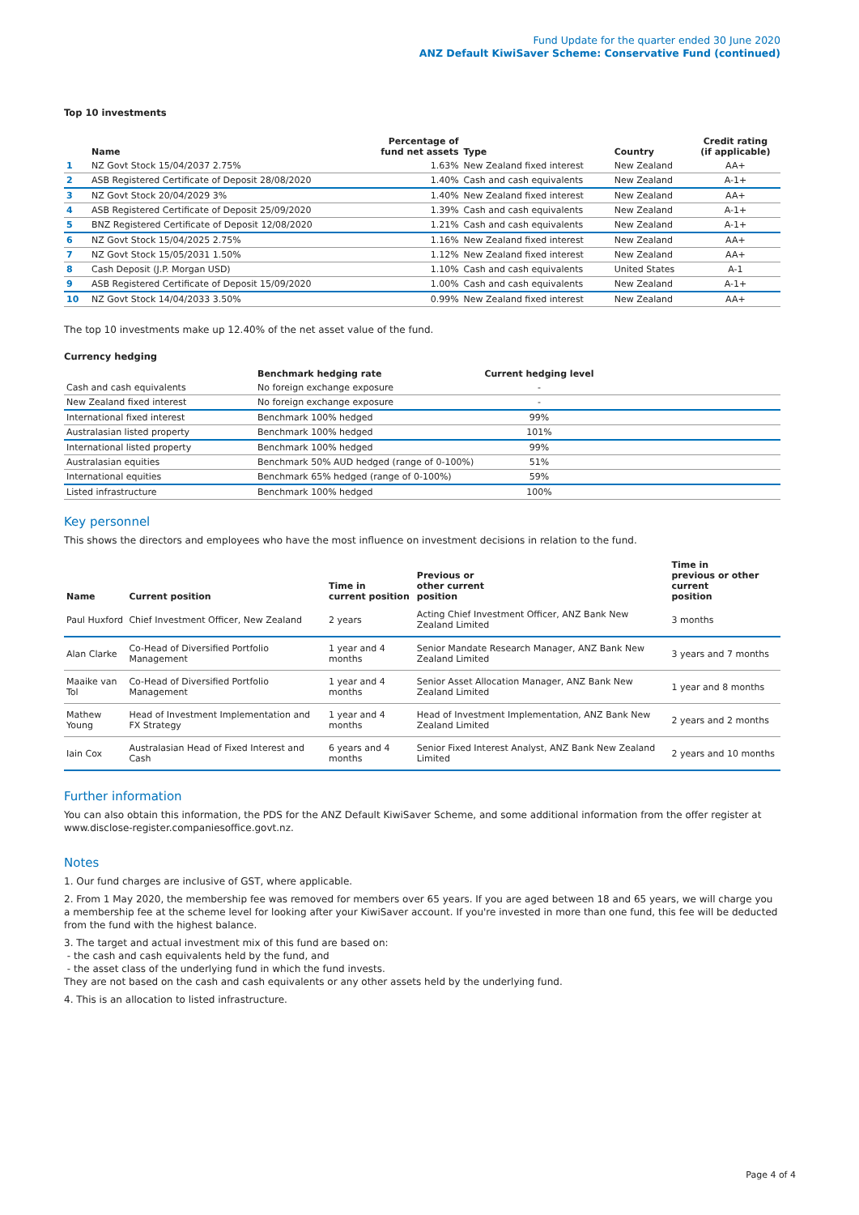Fund Update for the quarter ended 30 June 2020
ANZ Default KiwiSaver Scheme: Conservative Fund (continued)
Top 10 investments
| | Name | Percentage of fund net assets | Type | Country | Credit rating (if applicable) |
| --- | --- | --- | --- | --- | --- |
| 1 | NZ Govt Stock 15/04/2037 2.75% | 1.63% | New Zealand fixed interest | New Zealand | AA+ |
| 2 | ASB Registered Certificate of Deposit 28/08/2020 | 1.40% | Cash and cash equivalents | New Zealand | A-1+ |
| 3 | NZ Govt Stock 20/04/2029 3% | 1.40% | New Zealand fixed interest | New Zealand | AA+ |
| 4 | ASB Registered Certificate of Deposit 25/09/2020 | 1.39% | Cash and cash equivalents | New Zealand | A-1+ |
| 5 | BNZ Registered Certificate of Deposit 12/08/2020 | 1.21% | Cash and cash equivalents | New Zealand | A-1+ |
| 6 | NZ Govt Stock 15/04/2025 2.75% | 1.16% | New Zealand fixed interest | New Zealand | AA+ |
| 7 | NZ Govt Stock 15/05/2031 1.50% | 1.12% | New Zealand fixed interest | New Zealand | AA+ |
| 8 | Cash Deposit (J.P. Morgan USD) | 1.10% | Cash and cash equivalents | United States | A-1 |
| 9 | ASB Registered Certificate of Deposit 15/09/2020 | 1.00% | Cash and cash equivalents | New Zealand | A-1+ |
| 10 | NZ Govt Stock 14/04/2033 3.50% | 0.99% | New Zealand fixed interest | New Zealand | AA+ |
The top 10 investments make up 12.40% of the net asset value of the fund.
Currency hedging
| | Benchmark hedging rate | Current hedging level | |
| --- | --- | --- | --- |
| Cash and cash equivalents | No foreign exchange exposure | - | |
| New Zealand fixed interest | No foreign exchange exposure | - | |
| International fixed interest | Benchmark 100% hedged | 99% | |
| Australasian listed property | Benchmark 100% hedged | 101% | |
| International listed property | Benchmark 100% hedged | 99% | |
| Australasian equities | Benchmark 50% AUD hedged (range of 0-100%) | 51% | |
| International equities | Benchmark 65% hedged (range of 0-100%) | 59% | |
| Listed infrastructure | Benchmark 100% hedged | 100% | |
Key personnel
This shows the directors and employees who have the most influence on investment decisions in relation to the fund.
| Name | Current position | Time in current position | Previous or other current position | Time in previous or other current position |
| --- | --- | --- | --- | --- |
| Paul Huxford | Chief Investment Officer, New Zealand | 2 years | Acting Chief Investment Officer, ANZ Bank New Zealand Limited | 3 months |
| Alan Clarke | Co-Head of Diversified Portfolio Management | 1 year and 4 months | Senior Mandate Research Manager, ANZ Bank New Zealand Limited | 3 years and 7 months |
| Maaike van Tol | Co-Head of Diversified Portfolio Management | 1 year and 4 months | Senior Asset Allocation Manager, ANZ Bank New Zealand Limited | 1 year and 8 months |
| Mathew Young | Head of Investment Implementation and FX Strategy | 1 year and 4 months | Head of Investment Implementation, ANZ Bank New Zealand Limited | 2 years and 2 months |
| Iain Cox | Australasian Head of Fixed Interest and Cash | 6 years and 4 months | Senior Fixed Interest Analyst, ANZ Bank New Zealand Limited | 2 years and 10 months |
Further information
You can also obtain this information, the PDS for the ANZ Default KiwiSaver Scheme, and some additional information from the offer register at www.disclose-register.companiesoffice.govt.nz.
Notes
1. Our fund charges are inclusive of GST, where applicable.
2. From 1 May 2020, the membership fee was removed for members over 65 years. If you are aged between 18 and 65 years, we will charge you a membership fee at the scheme level for looking after your KiwiSaver account. If you're invested in more than one fund, this fee will be deducted from the fund with the highest balance.
3. The target and actual investment mix of this fund are based on:
- the cash and cash equivalents held by the fund, and
- the asset class of the underlying fund in which the fund invests.
They are not based on the cash and cash equivalents or any other assets held by the underlying fund.
4. This is an allocation to listed infrastructure.
Page 4 of 4